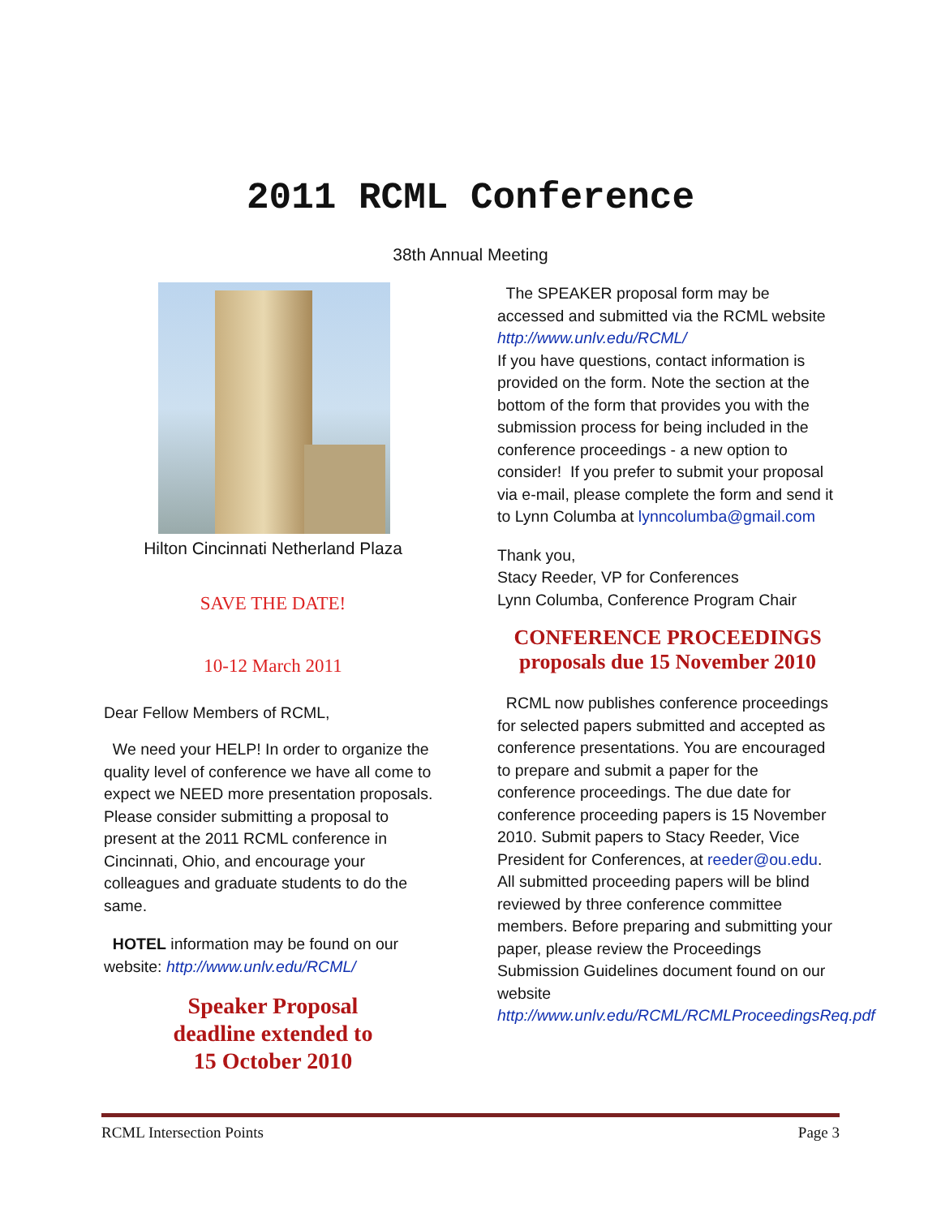2011 RCML Conference
38th Annual Meeting
Hilton Cincinnati Netherland Plaza
SAVE THE DATE!
10-12 March 2011
Dear Fellow Members of RCML,
We need your HELP! In order to organize the quality level of conference we have all come to expect we NEED more presentation proposals. Please consider submitting a proposal to present at the 2011 RCML conference in Cincinnati, Ohio, and encourage your colleagues and graduate students to do the same.
HOTEL information may be found on our website: http://www.unlv.edu/RCML/
Speaker Proposal
deadline extended to
15 October 2010
The SPEAKER proposal form may be accessed and submitted via the RCML website http://www.unlv.edu/RCML/
If you have questions, contact information is provided on the form. Note the section at the bottom of the form that provides you with the submission process for being included in the conference proceedings - a new option to consider! If you prefer to submit your proposal via e-mail, please complete the form and send it to Lynn Columba at lynncolumba@gmail.com
Thank you,
Stacy Reeder, VP for Conferences
Lynn Columba, Conference Program Chair
CONFERENCE PROCEEDINGS
proposals due 15 November 2010
RCML now publishes conference proceedings for selected papers submitted and accepted as conference presentations. You are encouraged to prepare and submit a paper for the conference proceedings. The due date for conference proceeding papers is 15 November 2010. Submit papers to Stacy Reeder, Vice President for Conferences, at reeder@ou.edu. All submitted proceeding papers will be blind reviewed by three conference committee members. Before preparing and submitting your paper, please review the Proceedings Submission Guidelines document found on our website http://www.unlv.edu/RCML/RCMLProceedingsReq.pdf
RCML Intersection Points Page 3